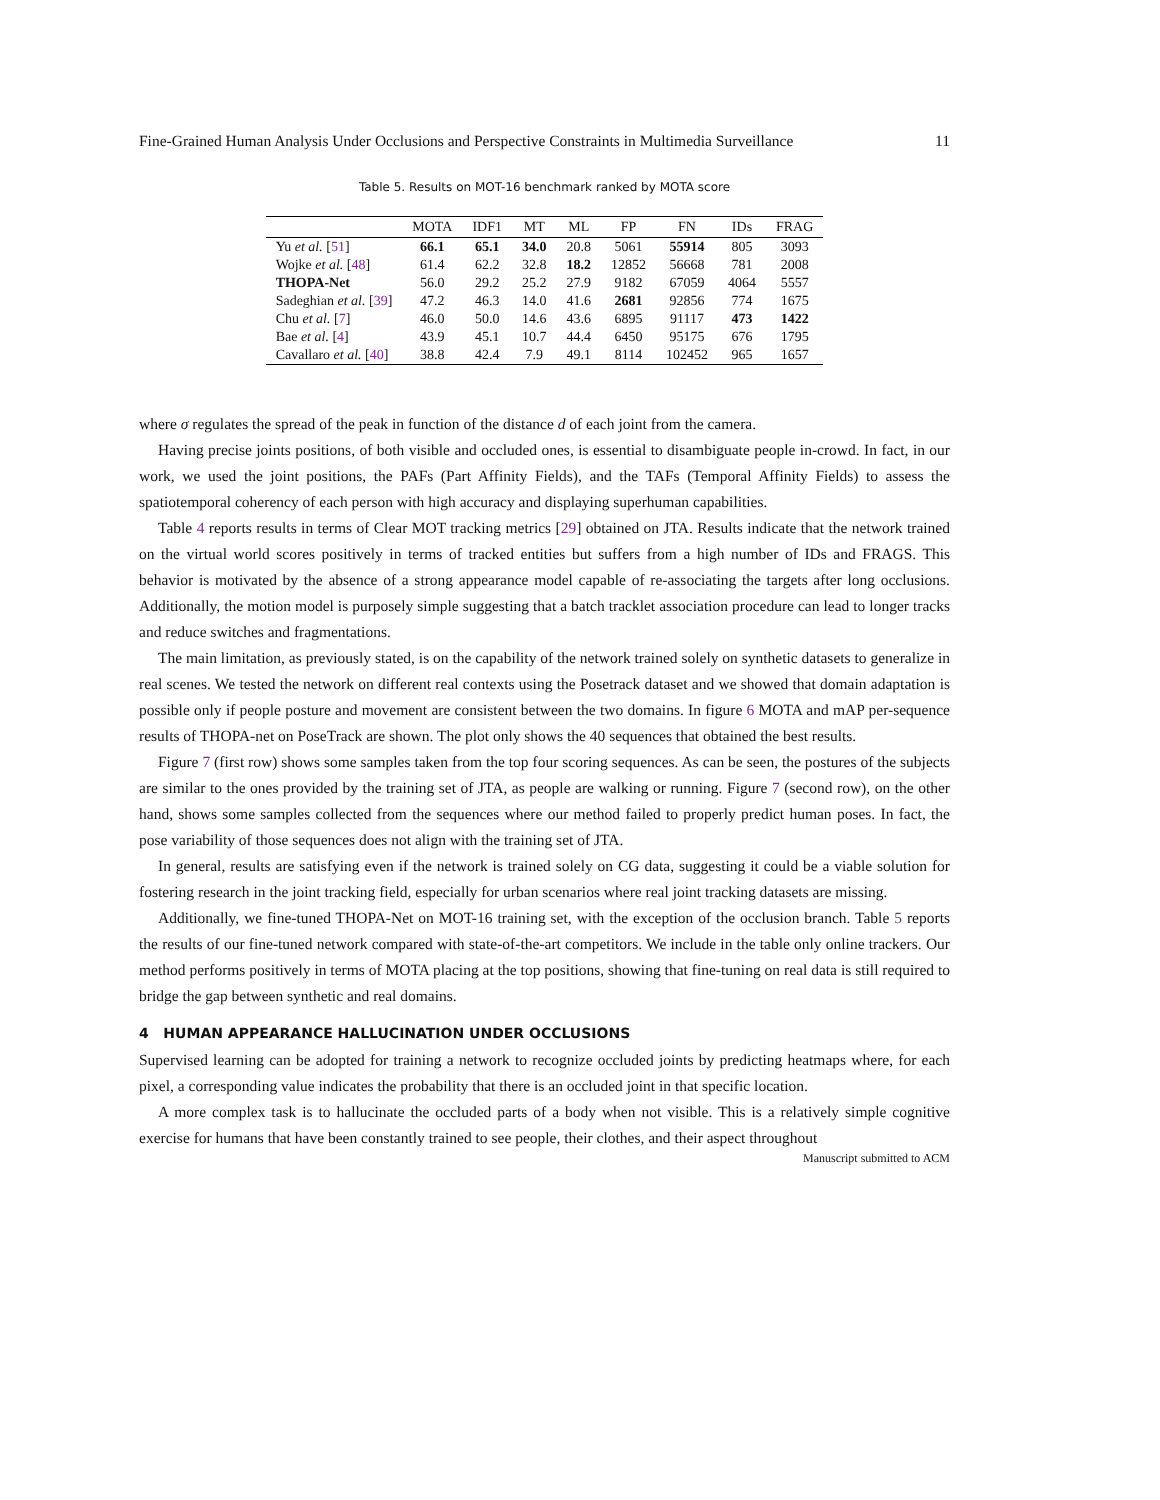Fine-Grained Human Analysis Under Occlusions and Perspective Constraints in Multimedia Surveillance 11
Table 5. Results on MOT-16 benchmark ranked by MOTA score
| | MOTA | IDF1 | MT | ML | FP | FN | IDs | FRAG |
| --- | --- | --- | --- | --- | --- | --- | --- | --- |
| Yu et al. [ 51 ] | 66.1 | 65.1 | 34.0 | 20.8 | 5061 | 55914 | 805 | 3093 |
| Wojke et al. [ 48 ] | 61.4 | 62.2 | 32.8 | 18.2 | 12852 | 56668 | 781 | 2008 |
| THOPA-Net | 56.0 | 29.2 | 25.2 | 27.9 | 9182 | 67059 | 4064 | 5557 |
| Sadeghian et al. [ 39 ] | 47.2 | 46.3 | 14.0 | 41.6 | 2681 | 92856 | 774 | 1675 |
| Chu et al. [ 7 ] | 46.0 | 50.0 | 14.6 | 43.6 | 6895 | 91117 | 473 | 1422 |
| Bae et al. [ 4 ] | 43.9 | 45.1 | 10.7 | 44.4 | 6450 | 95175 | 676 | 1795 |
| Cavallaro et al. [ 40 ] | 38.8 | 42.4 | 7.9 | 49.1 | 8114 | 102452 | 965 | 1657 |
where σ regulates the spread of the peak in function of the distance d of each joint from the camera.
Having precise joints positions, of both visible and occluded ones, is essential to disambiguate people in-crowd. In fact, in our work, we used the joint positions, the PAFs (Part Affinity Fields), and the TAFs (Temporal Affinity Fields) to assess the spatiotemporal coherency of each person with high accuracy and displaying superhuman capabilities.
Table 4 reports results in terms of Clear MOT tracking metrics [29] obtained on JTA. Results indicate that the network trained on the virtual world scores positively in terms of tracked entities but suffers from a high number of IDs and FRAGS. This behavior is motivated by the absence of a strong appearance model capable of re-associating the targets after long occlusions. Additionally, the motion model is purposely simple suggesting that a batch tracklet association procedure can lead to longer tracks and reduce switches and fragmentations.
The main limitation, as previously stated, is on the capability of the network trained solely on synthetic datasets to generalize in real scenes. We tested the network on different real contexts using the Posetrack dataset and we showed that domain adaptation is possible only if people posture and movement are consistent between the two domains. In figure 6 MOTA and mAP per-sequence results of THOPA-net on PoseTrack are shown. The plot only shows the 40 sequences that obtained the best results.
Figure 7 (first row) shows some samples taken from the top four scoring sequences. As can be seen, the postures of the subjects are similar to the ones provided by the training set of JTA, as people are walking or running. Figure 7 (second row), on the other hand, shows some samples collected from the sequences where our method failed to properly predict human poses. In fact, the pose variability of those sequences does not align with the training set of JTA.
In general, results are satisfying even if the network is trained solely on CG data, suggesting it could be a viable solution for fostering research in the joint tracking field, especially for urban scenarios where real joint tracking datasets are missing.
Additionally, we fine-tuned THOPA-Net on MOT-16 training set, with the exception of the occlusion branch. Table 5 reports the results of our fine-tuned network compared with state-of-the-art competitors. We include in the table only online trackers. Our method performs positively in terms of MOTA placing at the top positions, showing that fine-tuning on real data is still required to bridge the gap between synthetic and real domains.
4 HUMAN APPEARANCE HALLUCINATION UNDER OCCLUSIONS
Supervised learning can be adopted for training a network to recognize occluded joints by predicting heatmaps where, for each pixel, a corresponding value indicates the probability that there is an occluded joint in that specific location.
A more complex task is to hallucinate the occluded parts of a body when not visible. This is a relatively simple cognitive exercise for humans that have been constantly trained to see people, their clothes, and their aspect throughout
Manuscript submitted to ACM